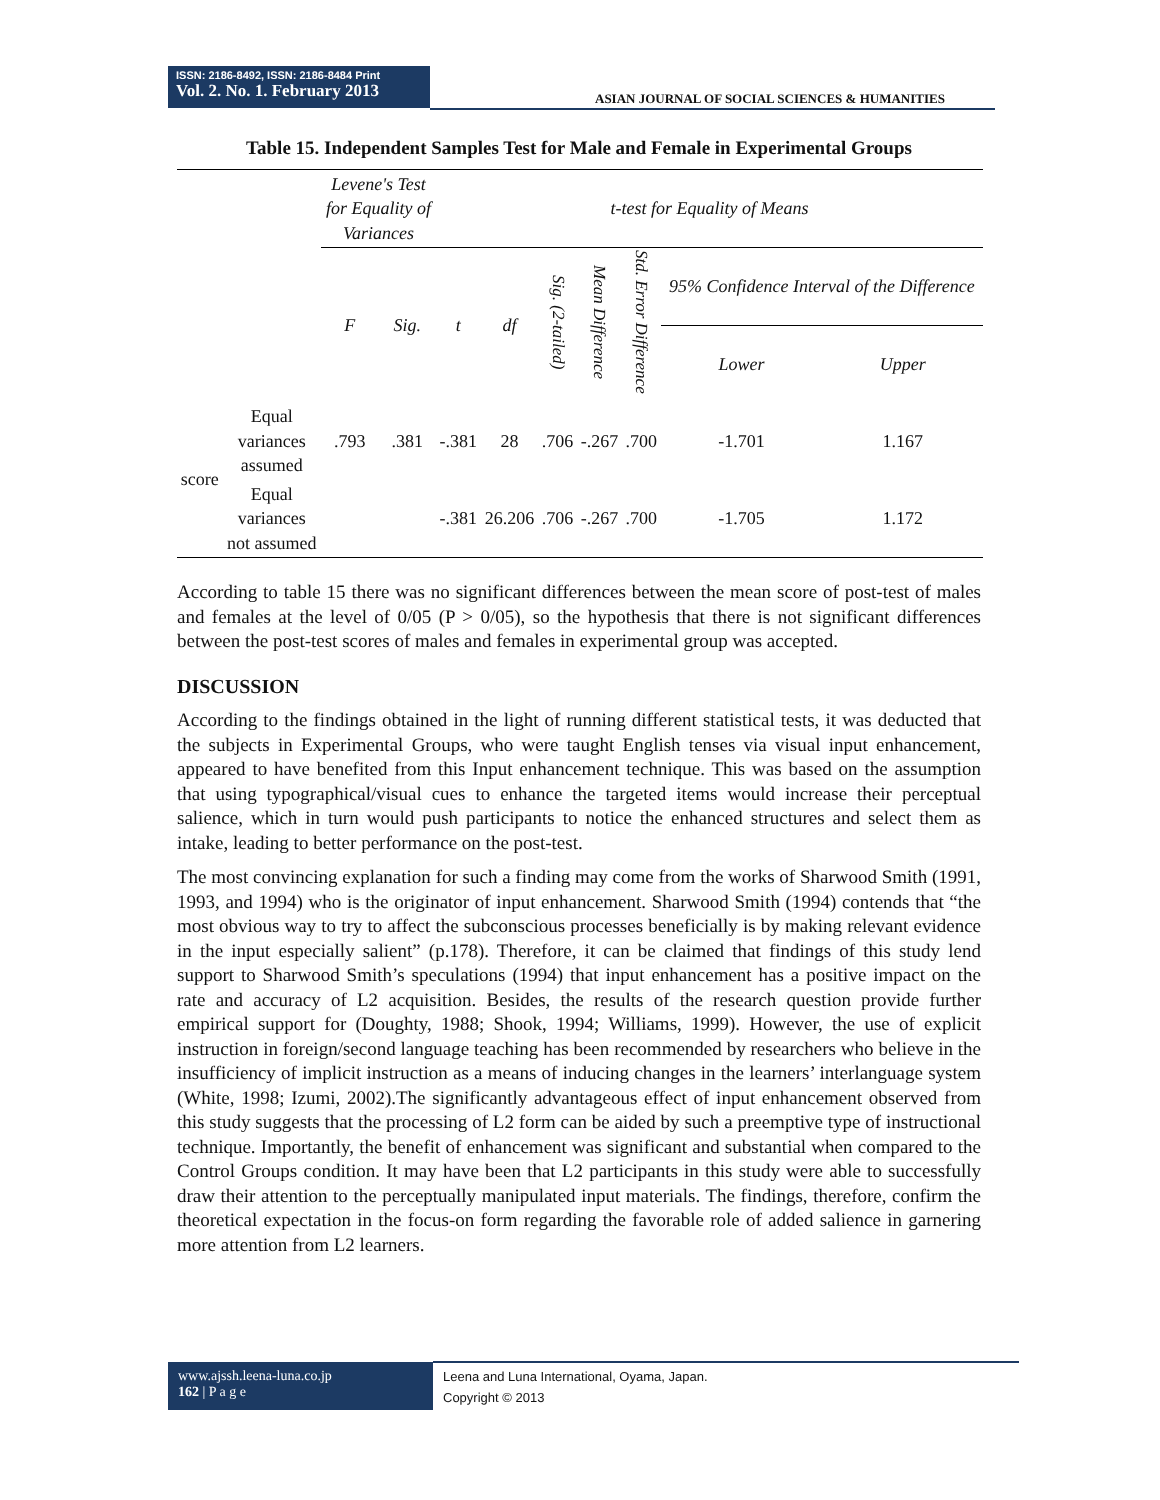ISSN: 2186-8492, ISSN: 2186-8484 Print
Vol. 2. No. 1. February 2013
ASIAN JOURNAL OF SOCIAL SCIENCES & HUMANITIES
Table 15. Independent Samples Test for Male and Female in Experimental Groups
| | | Levene's Test for Equality of Variances | | t-test for Equality of Means | | | | | | |
| | | F | Sig. | t | df | Sig. (2-tailed) | Mean Difference | Std. Error Difference | 95% Confidence Interval of the Difference | |
| | | | | | | | | | Lower | Upper |
| score | Equal variances assumed | .793 | .381 | -.381 | 28 | .706 | -.267 | .700 | -1.701 | 1.167 |
| | Equal variances not assumed | | | -.381 | 26.206 | .706 | -.267 | .700 | -1.705 | 1.172 |
According to table 15 there was no significant differences between the mean score of post-test of males and females at the level of 0/05 (P > 0/05), so the hypothesis that there is not significant differences between the post-test scores of males and females in experimental group was accepted.
DISCUSSION
According to the findings obtained in the light of running different statistical tests, it was deducted that the subjects in Experimental Groups, who were taught English tenses via visual input enhancement, appeared to have benefited from this Input enhancement technique. This was based on the assumption that using typographical/visual cues to enhance the targeted items would increase their perceptual salience, which in turn would push participants to notice the enhanced structures and select them as intake, leading to better performance on the post-test.
The most convincing explanation for such a finding may come from the works of Sharwood Smith (1991, 1993, and 1994) who is the originator of input enhancement. Sharwood Smith (1994) contends that “the most obvious way to try to affect the subconscious processes beneficially is by making relevant evidence in the input especially salient” (p.178). Therefore, it can be claimed that findings of this study lend support to Sharwood Smith’s speculations (1994) that input enhancement has a positive impact on the rate and accuracy of L2 acquisition. Besides, the results of the research question provide further empirical support for (Doughty, 1988; Shook, 1994; Williams, 1999). However, the use of explicit instruction in foreign/second language teaching has been recommended by researchers who believe in the insufficiency of implicit instruction as a means of inducing changes in the learners’ interlanguage system (White, 1998; Izumi, 2002).The significantly advantageous effect of input enhancement observed from this study suggests that the processing of L2 form can be aided by such a preemptive type of instructional technique. Importantly, the benefit of enhancement was significant and substantial when compared to the Control Groups condition. It may have been that L2 participants in this study were able to successfully draw their attention to the perceptually manipulated input materials. The findings, therefore, confirm the theoretical expectation in the focus-on form regarding the favorable role of added salience in garnering more attention from L2 learners.
www.ajssh.leena-luna.co.jp
162 | P a g e
Leena and Luna International, Oyama, Japan.
Copyright © 2013